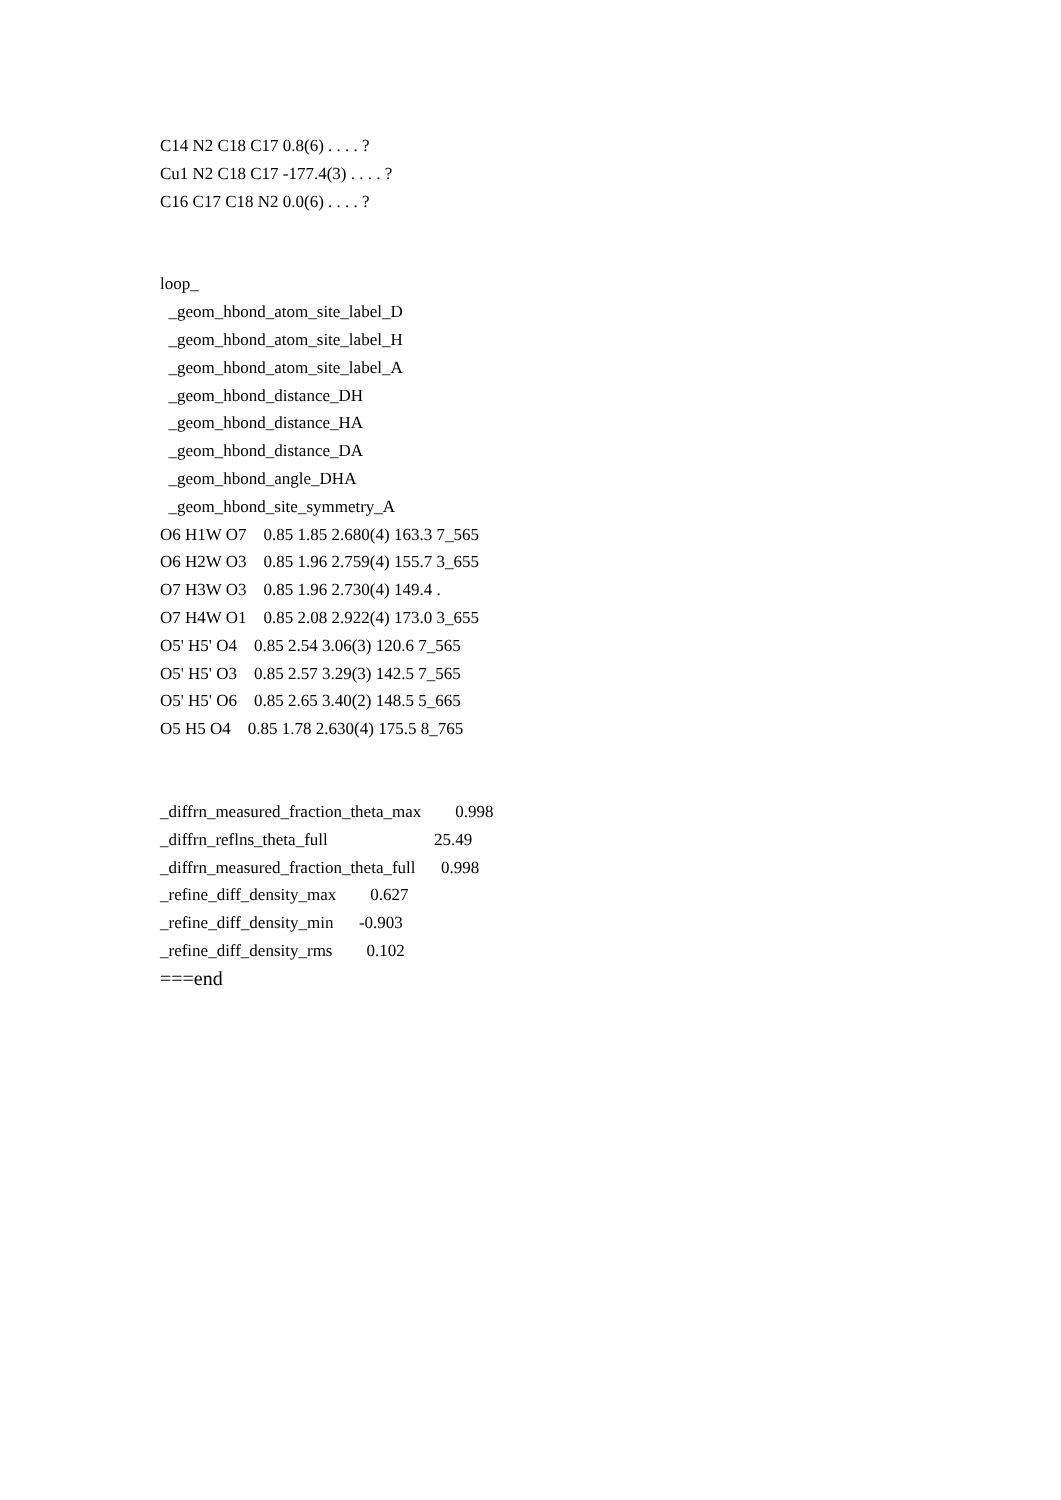C14 N2 C18 C17 0.8(6) . . . . ?
Cu1 N2 C18 C17 -177.4(3) . . . . ?
C16 C17 C18 N2 0.0(6) . . . . ?
loop_
_geom_hbond_atom_site_label_D
_geom_hbond_atom_site_label_H
_geom_hbond_atom_site_label_A
_geom_hbond_distance_DH
_geom_hbond_distance_HA
_geom_hbond_distance_DA
_geom_hbond_angle_DHA
_geom_hbond_site_symmetry_A
O6 H1W O7 0.85 1.85 2.680(4) 163.3 7_565
O6 H2W O3 0.85 1.96 2.759(4) 155.7 3_655
O7 H3W O3 0.85 1.96 2.730(4) 149.4 .
O7 H4W O1 0.85 2.08 2.922(4) 173.0 3_655
O5' H5' O4 0.85 2.54 3.06(3) 120.6 7_565
O5' H5' O3 0.85 2.57 3.29(3) 142.5 7_565
O5' H5' O6 0.85 2.65 3.40(2) 148.5 5_665
O5 H5 O4 0.85 1.78 2.630(4) 175.5 8_765
_diffrn_measured_fraction_theta_max 0.998
_diffrn_reflns_theta_full 25.49
_diffrn_measured_fraction_theta_full 0.998
_refine_diff_density_max 0.627
_refine_diff_density_min -0.903
_refine_diff_density_rms 0.102
===end